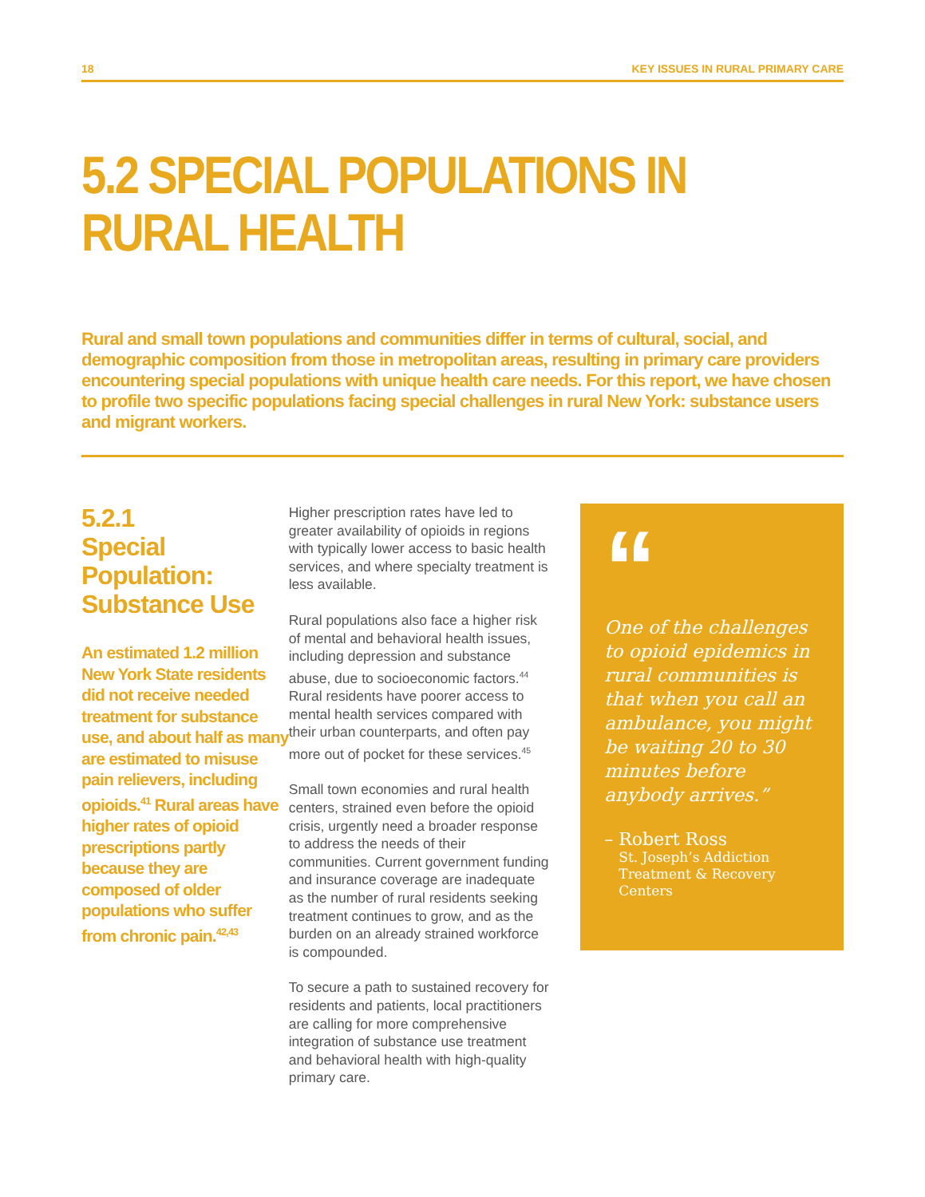18 KEY ISSUES IN RURAL PRIMARY CARE
5.2 SPECIAL POPULATIONS IN
RURAL HEALTH
Rural and small town populations and communities differ in terms of cultural, social, and demographic composition from those in metropolitan areas, resulting in primary care providers encountering special populations with unique health care needs. For this report, we have chosen to profile two specific populations facing special challenges in rural New York: substance users and migrant workers.
5.2.1
Special Population: Substance Use
An estimated 1.2 million New York State residents did not receive needed treatment for substance use, and about half as many are estimated to misuse pain relievers, including opioids.<sup>41</sup> Rural areas have higher rates of opioid prescriptions partly because they are composed of older populations who suffer from chronic pain.<sup>42,43</sup>
Higher prescription rates have led to greater availability of opioids in regions with typically lower access to basic health services, and where specialty treatment is less available.
Rural populations also face a higher risk of mental and behavioral health issues, including depression and substance abuse, due to socioeconomic factors.<sup>44</sup> Rural residents have poorer access to mental health services compared with their urban counterparts, and often pay more out of pocket for these services.<sup>45</sup>
Small town economies and rural health centers, strained even before the opioid crisis, urgently need a broader response to address the needs of their communities. Current government funding and insurance coverage are inadequate as the number of rural residents seeking treatment continues to grow, and as the burden on an already strained workforce is compounded.
To secure a path to sustained recovery for residents and patients, local practitioners are calling for more comprehensive integration of substance use treatment and behavioral health with high-quality primary care.
“
One of the challenges to opioid epidemics in rural communities is that when you call an ambulance, you might be waiting 20 to 30 minutes before anybody arrives.”
– Robert Ross
St. Joseph’s Addiction Treatment & Recovery Centers